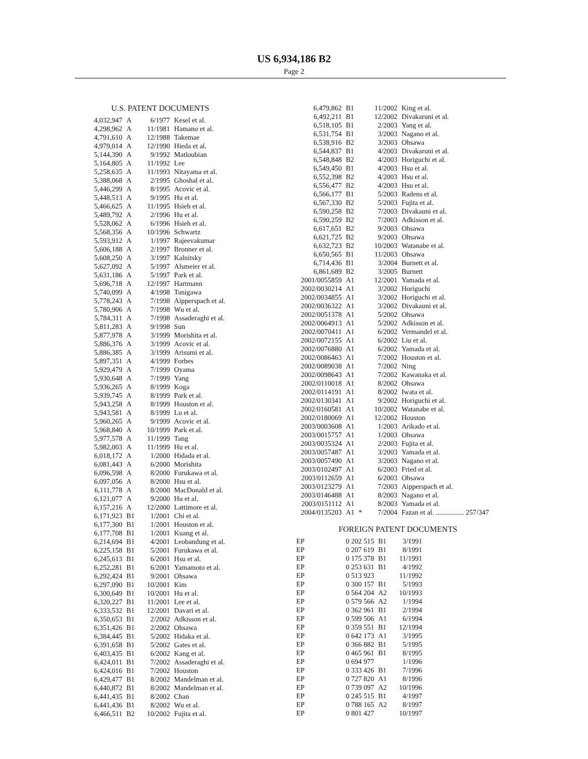US 6,934,186 B2
Page 2
U.S. PATENT DOCUMENTS
| 4,032,947 | A | 6/1977 | Kesel et al. |
| 4,298,962 | A | 11/1981 | Hamano et al. |
| 4,791,610 | A | 12/1988 | Takemae |
| 4,979,014 | A | 12/1990 | Hieda et al. |
| 5,144,390 | A | 9/1992 | Matloubian |
| 5,164,805 | A | 11/1992 | Lee |
| 5,258,635 | A | 11/1993 | Nitayama et al. |
| 5,388,068 | A | 2/1995 | Ghoshal et al. |
| 5,446,299 | A | 8/1995 | Acovic et al. |
| 5,448,513 | A | 9/1995 | Hu et al. |
| 5,466,625 | A | 11/1995 | Hsieh et al. |
| 5,489,792 | A | 2/1996 | Hu et al. |
| 5,528,062 | A | 6/1996 | Hsieh et al. |
| 5,568,356 | A | 10/1996 | Schwartz |
| 5,593,912 | A | 1/1997 | Rajeevakumar |
| 5,606,188 | A | 2/1997 | Bronner et al. |
| 5,608,250 | A | 3/1997 | Kalnitsky |
| 5,627,092 | A | 5/1997 | Alsmeier et al. |
| 5,631,186 | A | 5/1997 | Park et al. |
| 5,696,718 | A | 12/1997 | Hartmann |
| 5,740,099 | A | 4/1998 | Tanigawa |
| 5,778,243 | A | 7/1998 | Aipperspach et al. |
| 5,780,906 | A | 7/1998 | Wu et al. |
| 5,784,311 | A | 7/1998 | Assaderaghi et al. |
| 5,811,283 | A | 9/1998 | Sun |
| 5,877,978 | A | 3/1999 | Morishita et al. |
| 5,886,376 | A | 3/1999 | Acovic et al. |
| 5,886,385 | A | 3/1999 | Arisumi et al. |
| 5,897,351 | A | 4/1999 | Forbes |
| 5,929,479 | A | 7/1999 | Oyama |
| 5,930,648 | A | 7/1999 | Yang |
| 5,936,265 | A | 8/1999 | Koga |
| 5,939,745 | A | 8/1999 | Park et al. |
| 5,943,258 | A | 8/1999 | Houston et al. |
| 5,943,581 | A | 8/1999 | Lu et al. |
| 5,960,265 | A | 9/1999 | Acovic et al. |
| 5,968,840 | A | 10/1999 | Park et al. |
| 5,977,578 | A | 11/1999 | Tang |
| 5,982,003 | A | 11/1999 | Hu et al. |
| 6,018,172 | A | 1/2000 | Hidada et al. |
| 6,081,443 | A | 6/2000 | Morishita |
| 6,096,598 | A | 8/2000 | Furukawa et al. |
| 6,097,056 | A | 8/2000 | Hsu et al. |
| 6,111,778 | A | 8/2000 | MacDonald et al. |
| 6,121,077 | A | 9/2000 | Hu et al. |
| 6,157,216 | A | 12/2000 | Lattimore et al. |
| 6,171,923 | B1 | 1/2001 | Chi et al. |
| 6,177,300 | B1 | 1/2001 | Houston et al. |
| 6,177,708 | B1 | 1/2001 | Kuang et al. |
| 6,214,694 | B1 | 4/2001 | Leobandung et al. |
| 6,225,158 | B1 | 5/2001 | Furukawa et al. |
| 6,245,613 | B1 | 6/2001 | Hsu et al. |
| 6,252,281 | B1 | 6/2001 | Yamamoto et al. |
| 6,292,424 | B1 | 9/2001 | Ohsawa |
| 6,297,090 | B1 | 10/2001 | Kim |
| 6,300,649 | B1 | 10/2001 | Hu et al. |
| 6,320,227 | B1 | 11/2001 | Lee et al. |
| 6,333,532 | B1 | 12/2001 | Davari et al. |
| 6,350,653 | B1 | 2/2002 | Adkisson et al. |
| 6,351,426 | B1 | 2/2002 | Ohsawa |
| 6,384,445 | B1 | 5/2002 | Hidaka et al. |
| 6,391,658 | B1 | 5/2002 | Gates et al. |
| 6,403,435 | B1 | 6/2002 | Kang et al. |
| 6,424,011 | B1 | 7/2002 | Assaderaghi et al. |
| 6,424,016 | B1 | 7/2002 | Houston |
| 6,429,477 | B1 | 8/2002 | Mandelman et al. |
| 6,440,872 | B1 | 8/2002 | Mandelman et al. |
| 6,441,435 | B1 | 8/2002 | Chan |
| 6,441,436 | B1 | 8/2002 | Wu et al. |
| 6,466,511 | B2 | 10/2002 | Fujita et al. |
| 6,479,862 | B1 | | 11/2002 | King et al. |
| 6,492,211 | B1 | | 12/2002 | Divakaruni et al. |
| 6,518,105 | B1 | | 2/2003 | Yang et al. |
| 6,531,754 | B1 | | 3/2003 | Nagano et al. |
| 6,538,916 | B2 | | 3/2003 | Ohsawa |
| 6,544,837 | B1 | | 4/2003 | Divakaruni et al. |
| 6,548,848 | B2 | | 4/2003 | Horiguchi et al. |
| 6,549,450 | B1 | | 4/2003 | Hsu et al. |
| 6,552,398 | B2 | | 4/2003 | Hsu et al. |
| 6,556,477 | B2 | | 4/2003 | Hsu et al. |
| 6,566,177 | B1 | | 5/2003 | Radens et al. |
| 6,567,330 | B2 | | 5/2003 | Fujita et al. |
| 6,590,258 | B2 | | 7/2003 | Divakauni et al. |
| 6,590,259 | B2 | | 7/2003 | Adkisson et al. |
| 6,617,651 | B2 | | 9/2003 | Ohsawa |
| 6,621,725 | B2 | | 9/2003 | Ohsawa |
| 6,632,723 | B2 | | 10/2003 | Watanabe et al. |
| 6,650,565 | B1 | | 11/2003 | Ohsawa |
| 6,714,436 | B1 | | 3/2004 | Burnett et al. |
| 6,861,689 | B2 | | 3/2005 | Burnett |
| 2001/0055859 | A1 | | 12/2001 | Yamada et al. |
| 2002/0030214 | A1 | | 3/2002 | Horiguchi |
| 2002/0034855 | A1 | | 3/2002 | Horiguchi et al. |
| 2002/0036322 | A1 | | 3/2002 | Divakauni et al. |
| 2002/0051378 | A1 | | 5/2002 | Ohsawa |
| 2002/0064913 | A1 | | 5/2002 | Adkisson et al. |
| 2002/0070411 | A1 | | 6/2002 | Vermandel et al. |
| 2002/0072155 | A1 | | 6/2002 | Liu et al. |
| 2002/0076880 | A1 | | 6/2002 | Yamada et al. |
| 2002/0086463 | A1 | | 7/2002 | Houston et al. |
| 2002/0089038 | A1 | | 7/2002 | Ning |
| 2002/0098643 | A1 | | 7/2002 | Kawanaka et al. |
| 2002/0110018 | A1 | | 8/2002 | Ohsawa |
| 2002/0114191 | A1 | | 8/2002 | Iwata et al. |
| 2002/0130341 | A1 | | 9/2002 | Horiguchi et al. |
| 2002/0160581 | A1 | | 10/2002 | Watanabe et al. |
| 2002/0180069 | A1 | | 12/2002 | Houston |
| 2003/0003608 | A1 | | 1/2003 | Arikado et al. |
| 2003/0015757 | A1 | | 1/2003 | Ohsawa |
| 2003/0035324 | A1 | | 2/2003 | Fujita et al. |
| 2003/0057487 | A1 | | 3/2003 | Yamada et al. |
| 2003/0057490 | A1 | | 3/2003 | Nagano et al. |
| 2003/0102497 | A1 | | 6/2003 | Fried et al. |
| 2003/0112659 | A1 | | 6/2003 | Ohsawa |
| 2003/0123279 | A1 | | 7/2003 | Aipperspach et al. |
| 2003/0146488 | A1 | | 8/2003 | Nagano et al. |
| 2003/0151112 | A1 | | 8/2003 | Yamada et al. |
| 2004/0135203 | A1 | * | 7/2004 | Fazan et al. ................ 257/347 |
FOREIGN PATENT DOCUMENTS
| EP | 0 202 515 | B1 | 3/1991 |
| EP | 0 207 619 | B1 | 8/1991 |
| EP | 0 175 378 | B1 | 11/1991 |
| EP | 0 253 631 | B1 | 4/1992 |
| EP | 0 513 923 | | 11/1992 |
| EP | 0 300 157 | B1 | 5/1993 |
| EP | 0 564 204 | A2 | 10/1993 |
| EP | 0 579 566 | A2 | 1/1994 |
| EP | 0 362 961 | B1 | 2/1994 |
| EP | 0 599 506 | A1 | 6/1994 |
| EP | 0 359 551 | B1 | 12/1994 |
| EP | 0 642 173 | A1 | 3/1995 |
| EP | 0 366 882 | B1 | 5/1995 |
| EP | 0 465 961 | B1 | 8/1995 |
| EP | 0 694 977 | | 1/1996 |
| EP | 0 333 426 | B1 | 7/1996 |
| EP | 0 727 820 | A1 | 8/1996 |
| EP | 0 739 097 | A2 | 10/1996 |
| EP | 0 245 515 | B1 | 4/1997 |
| EP | 0 788 165 | A2 | 8/1997 |
| EP | 0 801 427 | | 10/1997 |